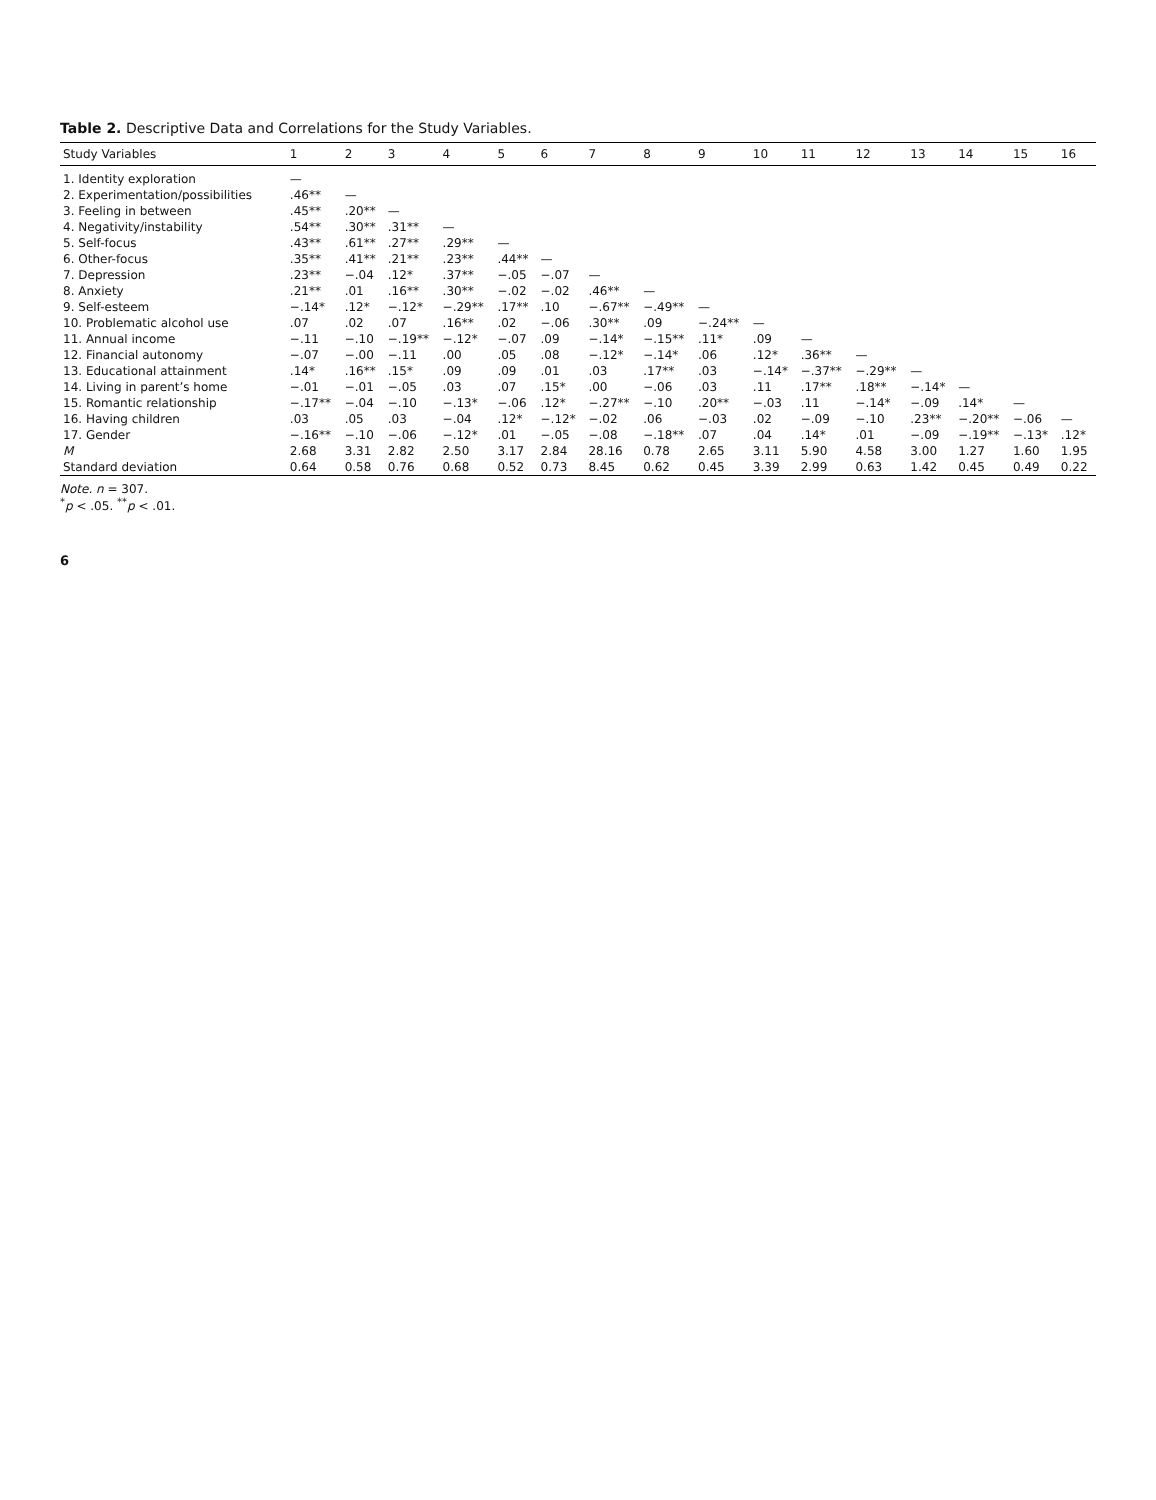Table 2. Descriptive Data and Correlations for the Study Variables.
| Study Variables | 1 | 2 | 3 | 4 | 5 | 6 | 7 | 8 | 9 | 10 | 11 | 12 | 13 | 14 | 15 | 16 |
| --- | --- | --- | --- | --- | --- | --- | --- | --- | --- | --- | --- | --- | --- | --- | --- | --- |
| 1. Identity exploration | — | | | | | | | | | | | | | | | |
| 2. Experimentation/possibilities | .46** | — | | | | | | | | | | | | | | |
| 3. Feeling in between | .45** | .20** | — | | | | | | | | | | | | | |
| 4. Negativity/instability | .54** | .30** | .31** | — | | | | | | | | | | | | |
| 5. Self-focus | .43** | .61** | .27** | .29** | — | | | | | | | | | | | |
| 6. Other-focus | .35** | .41** | .21** | .23** | .44** | — | | | | | | | | | | |
| 7. Depression | .23** | −.04 | .12* | .37** | −.05 | −.07 | — | | | | | | | | | |
| 8. Anxiety | .21** | .01 | .16** | .30** | −.02 | −.02 | .46** | — | | | | | | | | |
| 9. Self-esteem | −.14* | .12* | −.12* | −.29** | .17** | .10 | −.67** | −.49** | — | | | | | | | |
| 10. Problematic alcohol use | .07 | .02 | .07 | .16** | .02 | −.06 | .30** | .09 | −.24** | — | | | | | | |
| 11. Annual income | −.11 | −.10 | −.19** | −.12* | −.07 | .09 | −.14* | −.15** | .11* | .09 | — | | | | | |
| 12. Financial autonomy | −.07 | −.00 | −.11 | .00 | .05 | .08 | −.12* | −.14* | .06 | .12* | .36** | — | | | | |
| 13. Educational attainment | .14* | .16** | .15* | .09 | .09 | .01 | .03 | .17** | .03 | −.14* | −.37** | −.29** | — | | | |
| 14. Living in parent’s home | −.01 | −.01 | −.05 | .03 | .07 | .15* | .00 | −.06 | .03 | .11 | .17** | .18** | −.14* | — | | |
| 15. Romantic relationship | −.17** | −.04 | −.10 | −.13* | −.06 | .12* | −.27** | −.10 | .20** | −.03 | .11 | −.14* | −.09 | .14* | — | |
| 16. Having children | .03 | .05 | .03 | −.04 | .12* | −.12* | −.02 | .06 | −.03 | .02 | −.09 | −.10 | .23** | −.20** | −.06 | — |
| 17. Gender | −.16** | −.10 | −.06 | −.12* | .01 | −.05 | −.08 | −.18** | .07 | .04 | .14* | .01 | −.09 | −.19** | −.13* | .12* |
| M | 2.68 | 3.31 | 2.82 | 2.50 | 3.17 | 2.84 | 28.16 | 0.78 | 2.65 | 3.11 | 5.90 | 4.58 | 3.00 | 1.27 | 1.60 | 1.95 |
| Standard deviation | 0.64 | 0.58 | 0.76 | 0.68 | 0.52 | 0.73 | 8.45 | 0.62 | 0.45 | 3.39 | 2.99 | 0.63 | 1.42 | 0.45 | 0.49 | 0.22 |
Note. n = 307.
<sup>*</sup> p < .05. <sup>**</sup>p < .01.
6